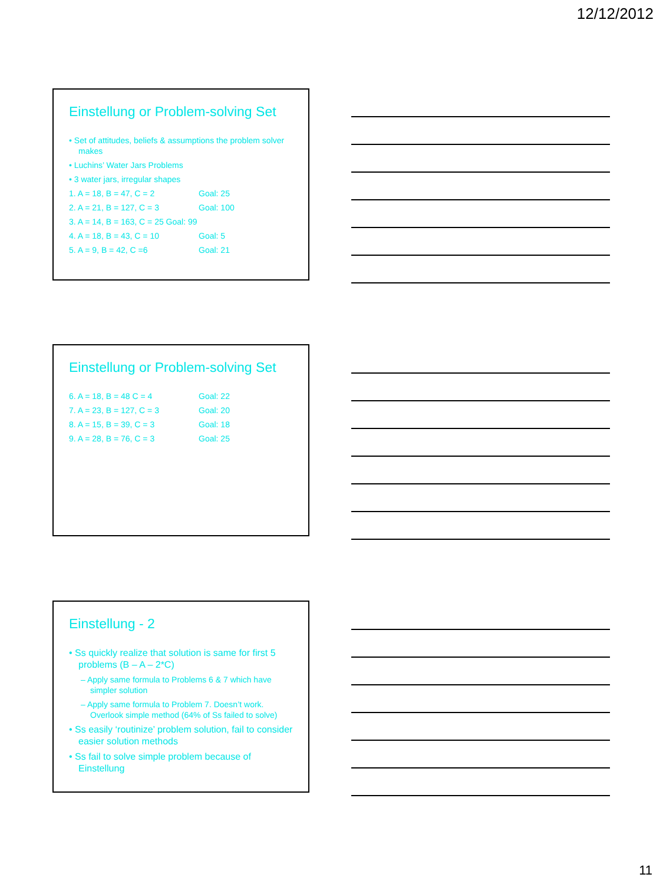12/12/2012
Einstellung or Problem-solving Set
• Set of attitudes, beliefs & assumptions the problem solver makes
• Luchins’ Water Jars Problems
• 3 water jars, irregular shapes
1. A = 18, B = 47, C = 2 Goal: 25
2. A = 21, B = 127, C = 3 Goal: 100
3. A = 14, B = 163, C = 25 Goal: 99
4. A = 18, B = 43, C = 10 Goal: 5
5. A = 9, B = 42, C =6 Goal: 21
Einstellung or Problem-solving Set
6. A = 18, B = 48 C = 4 Goal: 22
7. A = 23, B = 127, C = 3 Goal: 20
8. A = 15, B = 39, C = 3 Goal: 18
9. A = 28, B = 76, C = 3 Goal: 25
Einstellung - 2
• Ss quickly realize that solution is same for first 5 problems (B – A – 2*C)
– Apply same formula to Problems 6 & 7 which have simpler solution
– Apply same formula to Problem 7. Doesn’t work. Overlook simple method (64% of Ss failed to solve)
• Ss easily ‘routinize’ problem solution, fail to consider easier solution methods
• Ss fail to solve simple problem because of Einstellung
11